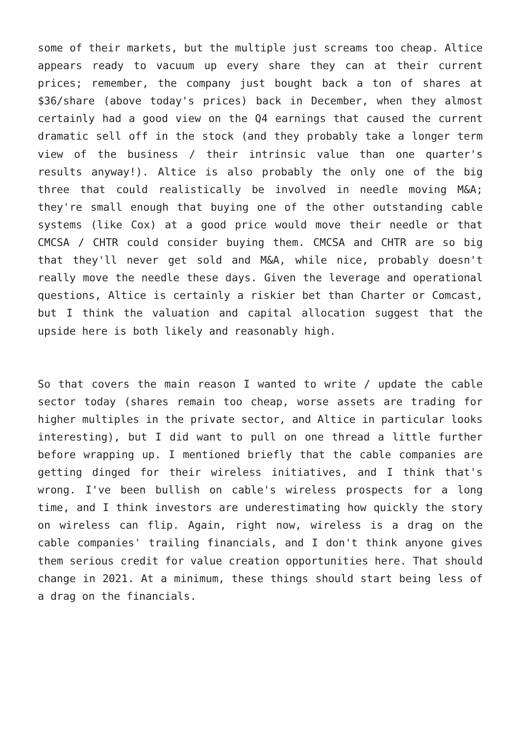some of their markets, but the multiple just screams too cheap. Altice appears ready to vacuum up every share they can at their current prices; remember, the company just bought back a ton of shares at $36/share (above today's prices) back in December, when they almost certainly had a good view on the Q4 earnings that caused the current dramatic sell off in the stock (and they probably take a longer term view of the business / their intrinsic value than one quarter's results anyway!). Altice is also probably the only one of the big three that could realistically be involved in needle moving M&A; they're small enough that buying one of the other outstanding cable systems (like Cox) at a good price would move their needle or that CMCSA / CHTR could consider buying them. CMCSA and CHTR are so big that they'll never get sold and M&A, while nice, probably doesn't really move the needle these days. Given the leverage and operational questions, Altice is certainly a riskier bet than Charter or Comcast, but I think the valuation and capital allocation suggest that the upside here is both likely and reasonably high.
So that covers the main reason I wanted to write / update the cable sector today (shares remain too cheap, worse assets are trading for higher multiples in the private sector, and Altice in particular looks interesting), but I did want to pull on one thread a little further before wrapping up. I mentioned briefly that the cable companies are getting dinged for their wireless initiatives, and I think that's wrong. I've been bullish on cable's wireless prospects for a long time, and I think investors are underestimating how quickly the story on wireless can flip. Again, right now, wireless is a drag on the cable companies' trailing financials, and I don't think anyone gives them serious credit for value creation opportunities here. That should change in 2021. At a minimum, these things should start being less of a drag on the financials.